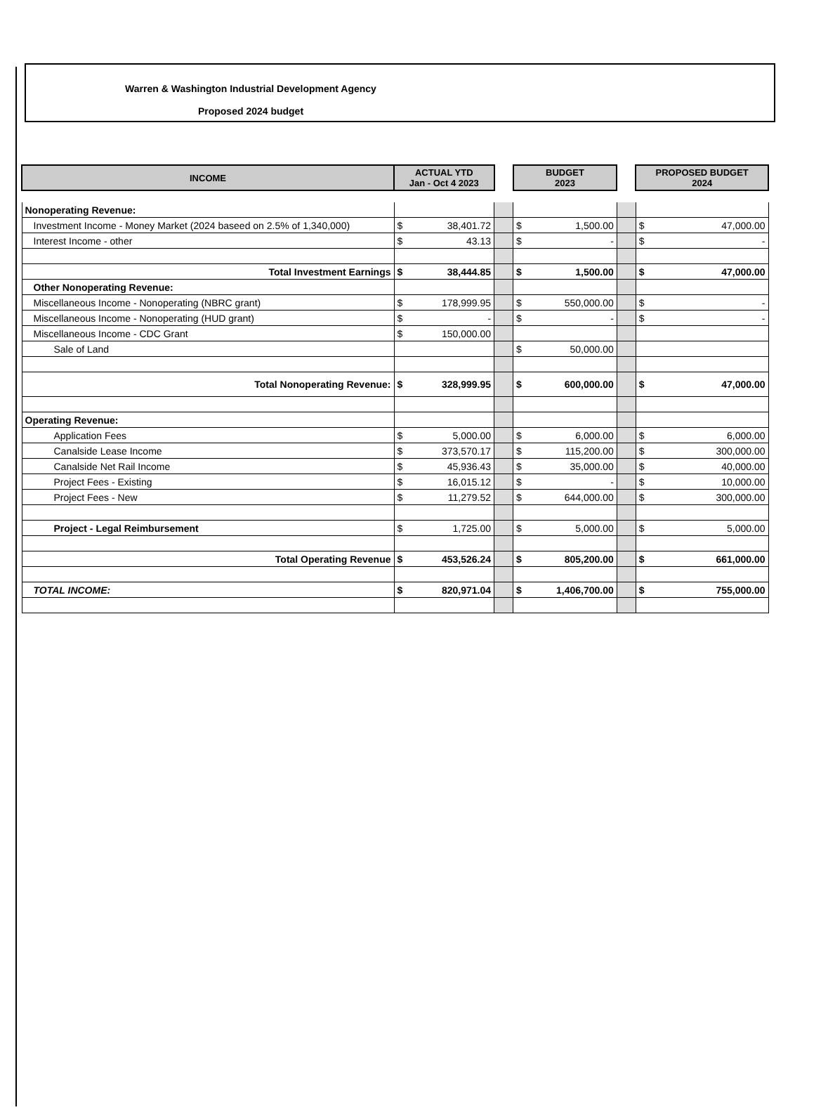Warren & Washington Industrial Development Agency
Proposed 2024 budget
| INCOME | ACTUAL YTD Jan - Oct 4 2023 | | | BUDGET 2023 | | | PROPOSED BUDGET 2024 | |
| Nonoperating Revenue: | | | | | | | | |
| Investment Income - Money Market (2024 baseed on 2.5% of 1,340,000) | $ | 38,401.72 | | $ | 1,500.00 | | $ | 47,000.00 |
| Interest Income - other | $ | 43.13 | | $ | - | | $ | - |
| Total Investment Earnings | $ | 38,444.85 | | $ | 1,500.00 | | $ | 47,000.00 |
| Other Nonoperating Revenue: | | | | | | | | |
| Miscellaneous Income - Nonoperating (NBRC grant) | $ | 178,999.95 | | $ | 550,000.00 | | $ | - |
| Miscellaneous Income - Nonoperating (HUD grant) | $ | - | | $ | - | | $ | - |
| Miscellaneous Income - CDC Grant | $ | 150,000.00 | | | | | | |
| Sale of Land | | | | $ | 50,000.00 | | | |
| Total Nonoperating Revenue: | $ | 328,999.95 | | $ | 600,000.00 | | $ | 47,000.00 |
| Operating Revenue: | | | | | | | | |
| Application Fees | $ | 5,000.00 | | $ | 6,000.00 | | $ | 6,000.00 |
| Canalside Lease Income | $ | 373,570.17 | | $ | 115,200.00 | | $ | 300,000.00 |
| Canalside Net Rail Income | $ | 45,936.43 | | $ | 35,000.00 | | $ | 40,000.00 |
| Project Fees - Existing | $ | 16,015.12 | | $ | - | | $ | 10,000.00 |
| Project Fees - New | $ | 11,279.52 | | $ | 644,000.00 | | $ | 300,000.00 |
| Project - Legal Reimbursement | $ | 1,725.00 | | $ | 5,000.00 | | $ | 5,000.00 |
| Total Operating Revenue | $ | 453,526.24 | | $ | 805,200.00 | | $ | 661,000.00 |
| TOTAL INCOME: | $ | 820,971.04 | | $ | 1,406,700.00 | | $ | 755,000.00 |